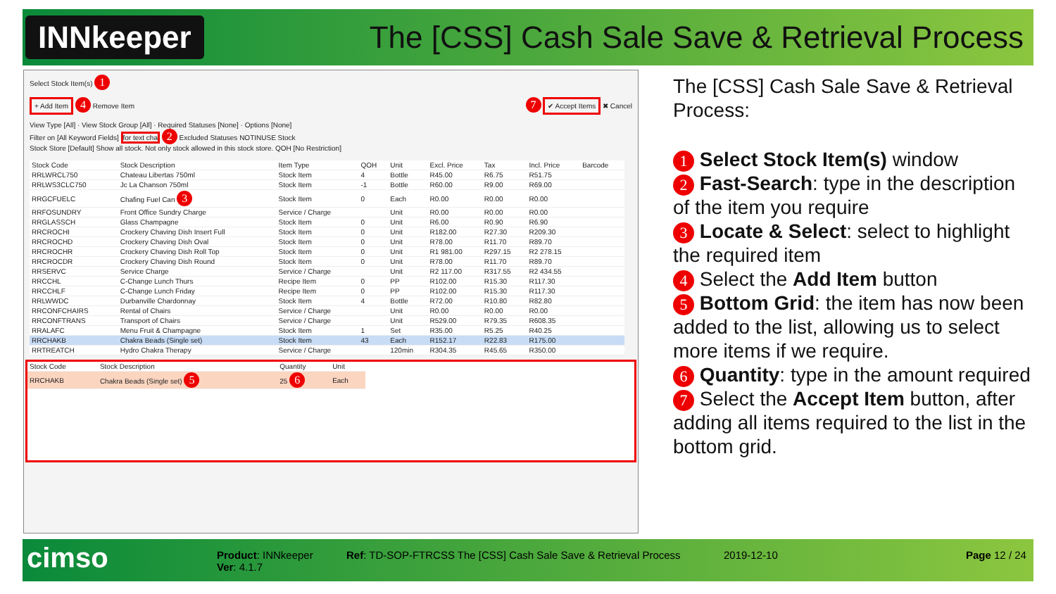INNkeeper
The [CSS] Cash Sale Save & Retrieval Process
Select Stock Item(s) 1
+ Add Item 4 Remove Item 7 ✔ Accept Items ✖ Cancel
View Type [All] · View Stock Group [All] · Required Statuses [None] · Options [None]
Filter on [All Keyword Fields] for text cha 2 Excluded Statuses NOTINUSE Stock
Stock Store [Default] Show all stock. Not only stock allowed in this stock store. QOH [No Restriction]
| Stock Code | Stock Description | Item Type | QOH | Unit | Excl. Price | Tax | Incl. Price | Barcode |
| --- | --- | --- | --- | --- | --- | --- | --- | --- |
| RRLWRCL750 | Chateau Libertas 750ml | Stock Item | 4 | Bottle | R45.00 | R6.75 | R51.75 | |
| RRLWS3CLC750 | Jc La Chanson 750ml | Stock Item | -1 | Bottle | R60.00 | R9.00 | R69.00 | |
| RRGCFUELC | Chafing Fuel Can 3 | Stock Item | 0 | Each | R0.00 | R0.00 | R0.00 | |
| RRFOSUNDRY | Front Office Sundry Charge | Service / Charge | | Unit | R0.00 | R0.00 | R0.00 | |
| RRGLASSCH | Glass Champagne | Stock Item | 0 | Unit | R6.00 | R0.90 | R6.90 | |
| RRCROCHI | Crockery Chaving Dish Insert Full | Stock Item | 0 | Unit | R182.00 | R27.30 | R209.30 | |
| RRCROCHD | Crockery Chaving Dish Oval | Stock Item | 0 | Unit | R78.00 | R11.70 | R89.70 | |
| RRCROCHR | Crockery Chaving Dish Roll Top | Stock Item | 0 | Unit | R1 981.00 | R297.15 | R2 278.15 | |
| RRCROCDR | Crockery Chaving Dish Round | Stock Item | 0 | Unit | R78.00 | R11.70 | R89.70 | |
| RRSERVC | Service Charge | Service / Charge | | Unit | R2 117.00 | R317.55 | R2 434.55 | |
| RRCCHL | C-Change Lunch Thurs | Recipe Item | 0 | PP | R102.00 | R15.30 | R117.30 | |
| RRCCHLF | C-Change Lunch Friday | Recipe Item | 0 | PP | R102.00 | R15.30 | R117.30 | |
| RRLWWDC | Durbanville Chardonnay | Stock Item | 4 | Bottle | R72.00 | R10.80 | R82.80 | |
| RRCONFCHAIRS | Rental of Chairs | Service / Charge | | Unit | R0.00 | R0.00 | R0.00 | |
| RRCONFTRANS | Transport of Chairs | Service / Charge | | Unit | R529.00 | R79.35 | R608.35 | |
| RRALAFC | Menu Fruit & Champagne | Stock Item | 1 | Set | R35.00 | R5.25 | R40.25 | |
| RRCHAKB | Chakra Beads (Single set) | Stock Item | 43 | Each | R152.17 | R22.83 | R175.00 | |
| RRTREATCH | Hydro Chakra Therapy | Service / Charge | | 120min | R304.35 | R45.65 | R350.00 | |
| Stock Code | Stock Description | Quantity | Unit |
| --- | --- | --- | --- |
| RRCHAKB | Chakra Beads (Single set) 5 | 25 6 | Each |
The [CSS] Cash Sale Save & Retrieval Process:
1 Select Stock Item(s) window
2 Fast-Search: type in the description of the item you require
3 Locate & Select: select to highlight the required item
4 Select the Add Item button
5 Bottom Grid: the item has now been added to the list, allowing us to select more items if we require.
6 Quantity: type in the amount required
7 Select the Accept Item button, after adding all items required to the list in the bottom grid.
cimso
Product: INNkeeper
Ver: 4.1.7
Ref: TD-SOP-FTRCSS The [CSS] Cash Sale Save & Retrieval Process
2019-12-10 Page 12 / 24